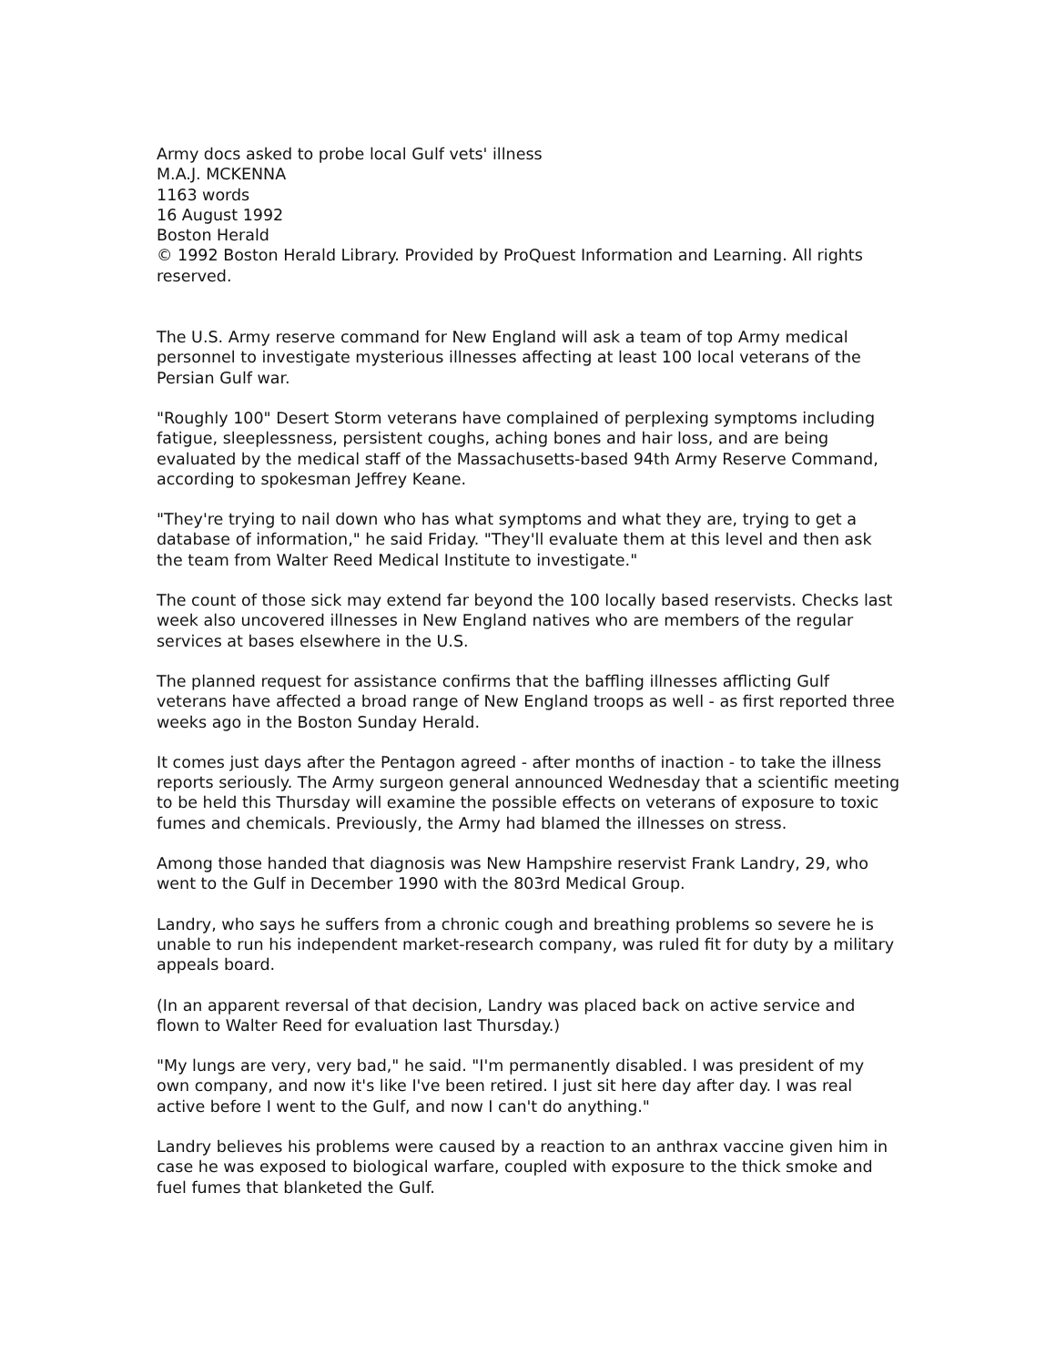Army docs asked to probe local Gulf vets' illness
M.A.J. MCKENNA
1163 words
16 August 1992
Boston Herald
© 1992 Boston Herald Library. Provided by ProQuest Information and Learning. All rights reserved.
The U.S. Army reserve command for New England will ask a team of top Army medical personnel to investigate mysterious illnesses affecting at least 100 local veterans of the Persian Gulf war.
"Roughly 100" Desert Storm veterans have complained of perplexing symptoms including fatigue, sleeplessness, persistent coughs, aching bones and hair loss, and are being evaluated by the medical staff of the Massachusetts-based 94th Army Reserve Command, according to spokesman Jeffrey Keane.
"They're trying to nail down who has what symptoms and what they are, trying to get a database of information," he said Friday. "They'll evaluate them at this level and then ask the team from Walter Reed Medical Institute to investigate."
The count of those sick may extend far beyond the 100 locally based reservists. Checks last week also uncovered illnesses in New England natives who are members of the regular services at bases elsewhere in the U.S.
The planned request for assistance confirms that the baffling illnesses afflicting Gulf veterans have affected a broad range of New England troops as well - as first reported three weeks ago in the Boston Sunday Herald.
It comes just days after the Pentagon agreed - after months of inaction - to take the illness reports seriously. The Army surgeon general announced Wednesday that a scientific meeting to be held this Thursday will examine the possible effects on veterans of exposure to toxic fumes and chemicals. Previously, the Army had blamed the illnesses on stress.
Among those handed that diagnosis was New Hampshire reservist Frank Landry, 29, who went to the Gulf in December 1990 with the 803rd Medical Group.
Landry, who says he suffers from a chronic cough and breathing problems so severe he is unable to run his independent market-research company, was ruled fit for duty by a military appeals board.
(In an apparent reversal of that decision, Landry was placed back on active service and flown to Walter Reed for evaluation last Thursday.)
"My lungs are very, very bad," he said. "I'm permanently disabled. I was president of my own company, and now it's like I've been retired. I just sit here day after day. I was real active before I went to the Gulf, and now I can't do anything."
Landry believes his problems were caused by a reaction to an anthrax vaccine given him in case he was exposed to biological warfare, coupled with exposure to the thick smoke and fuel fumes that blanketed the Gulf.